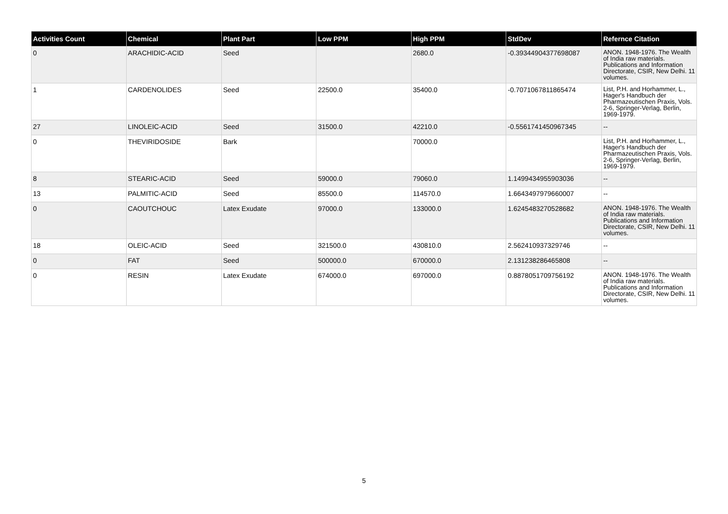| Activities Count | Chemical | Plant Part | Low PPM | High PPM | StdDev | Refernce Citation |
| --- | --- | --- | --- | --- | --- | --- |
| 0 | ARACHIDIC-ACID | Seed | | 2680.0 | -0.39344904377698087 | ANON. 1948-1976. The Wealth of India raw materials. Publications and Information Directorate, CSIR, New Delhi. 11 volumes. |
| 1 | CARDENOLIDES | Seed | 22500.0 | 35400.0 | -0.7071067811865474 | List, P.H. and Horhammer, L., Hager's Handbuch der Pharmazeutischen Praxis, Vols. 2-6, Springer-Verlag, Berlin, 1969-1979. |
| 27 | LINOLEIC-ACID | Seed | 31500.0 | 42210.0 | -0.5561741450967345 | -- |
| 0 | THEVIRIDOSIDE | Bark | | 70000.0 | | List, P.H. and Horhammer, L., Hager's Handbuch der Pharmazeutischen Praxis, Vols. 2-6, Springer-Verlag, Berlin, 1969-1979. |
| 8 | STEARIC-ACID | Seed | 59000.0 | 79060.0 | 1.1499434955903036 | -- |
| 13 | PALMITIC-ACID | Seed | 85500.0 | 114570.0 | 1.6643497979660007 | -- |
| 0 | CAOUTCHOUC | Latex Exudate | 97000.0 | 133000.0 | 1.6245483270528682 | ANON. 1948-1976. The Wealth of India raw materials. Publications and Information Directorate, CSIR, New Delhi. 11 volumes. |
| 18 | OLEIC-ACID | Seed | 321500.0 | 430810.0 | 2.562410937329746 | -- |
| 0 | FAT | Seed | 500000.0 | 670000.0 | 2.131238286465808 | -- |
| 0 | RESIN | Latex Exudate | 674000.0 | 697000.0 | 0.8878051709756192 | ANON. 1948-1976. The Wealth of India raw materials. Publications and Information Directorate, CSIR, New Delhi. 11 volumes. |
5